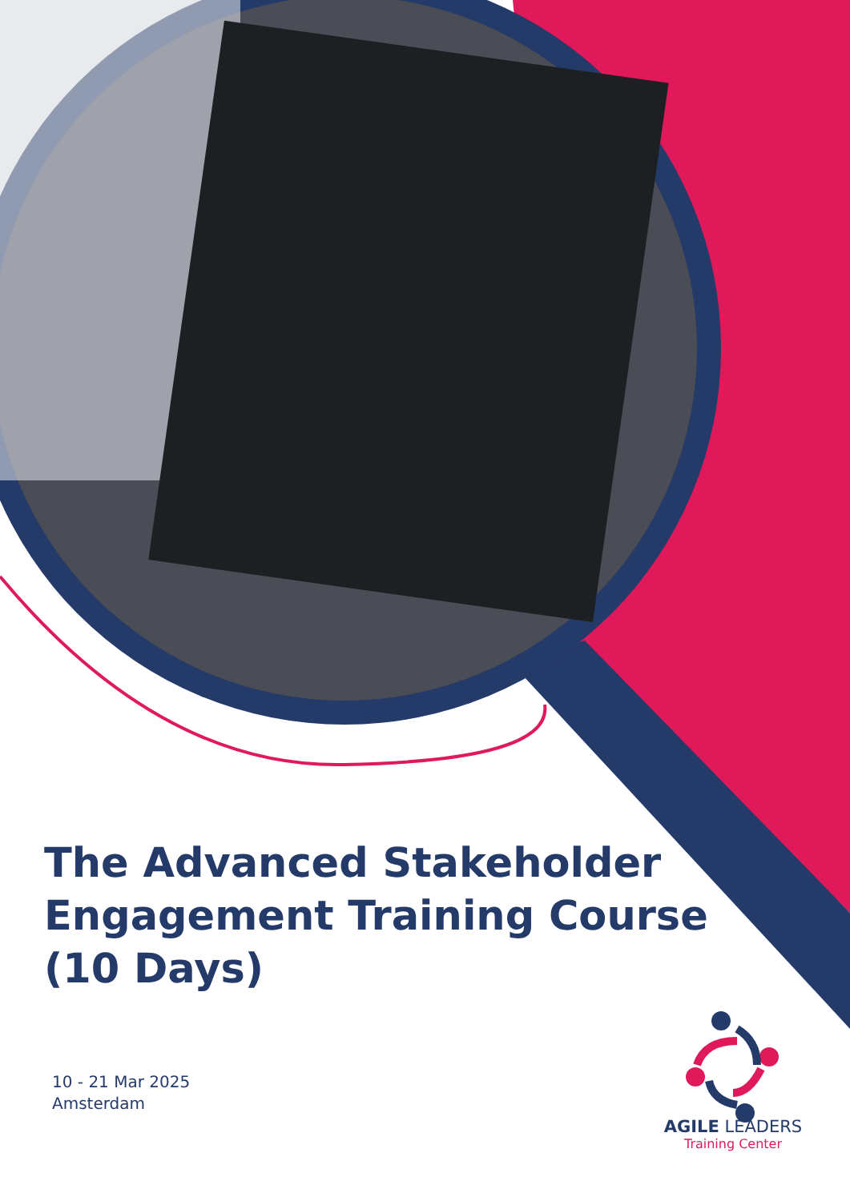The Advanced Stakeholder Engagement Training Course (10 Days)
10 - 21 Mar 2025
Amsterdam
AGILE LEADERS
Training Center